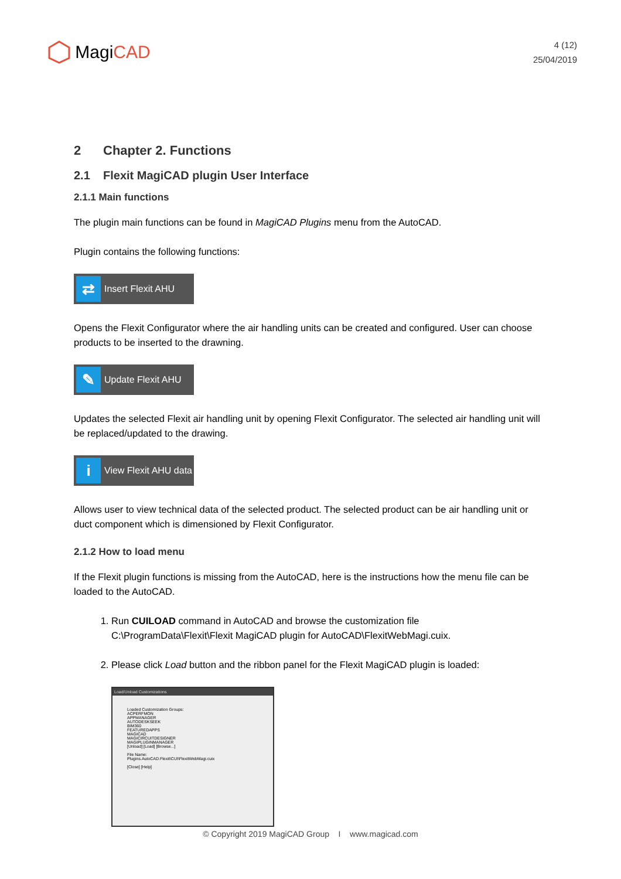Magi CAD
4 (12)
25/04/2019
2 Chapter 2. Functions
2.1 Flexit MagiCAD plugin User Interface
2.1.1 Main functions
The plugin main functions can be found in MagiCAD Plugins menu from the AutoCAD.
Plugin contains the following functions:
⇄
Insert Flexit AHU
Opens the Flexit Configurator where the air handling units can be created and configured. User can choose products to be inserted to the drawning.
✎
Update Flexit AHU
Updates the selected Flexit air handling unit by opening Flexit Configurator. The selected air handling unit will be replaced/updated to the drawing.
i
View Flexit AHU data
Allows user to view technical data of the selected product. The selected product can be air handling unit or duct component which is dimensioned by Flexit Configurator.
2.1.2 How to load menu
If the Flexit plugin functions is missing from the AutoCAD, here is the instructions how the menu file can be loaded to the AutoCAD.
1. Run CUILOAD command in AutoCAD and browse the customization file C:\ProgramData\Flexit\Flexit MagiCAD plugin for AutoCAD\FlexitWebMagi.cuix.
2. Please click Load button and the ribbon panel for the Flexit MagiCAD plugin is loaded:
Load/Unload Customizations
Loaded Customization Groups:
ACPERFMON
APPMANAGER
AUTODESKSEEK
BIM360
FEATUREDAPPS
MAGICAD
MAGICIRCUITDESIGNER
MAGIPLUGINMANAGER
[Unload] [Load] [Browse...]
File Name:
Plugins.AutoCAD.Flexit\CUI\FlexitWebMagi.cuix
[Close] [Help]
© Copyright 2019 MagiCAD Group I www.magicad.com